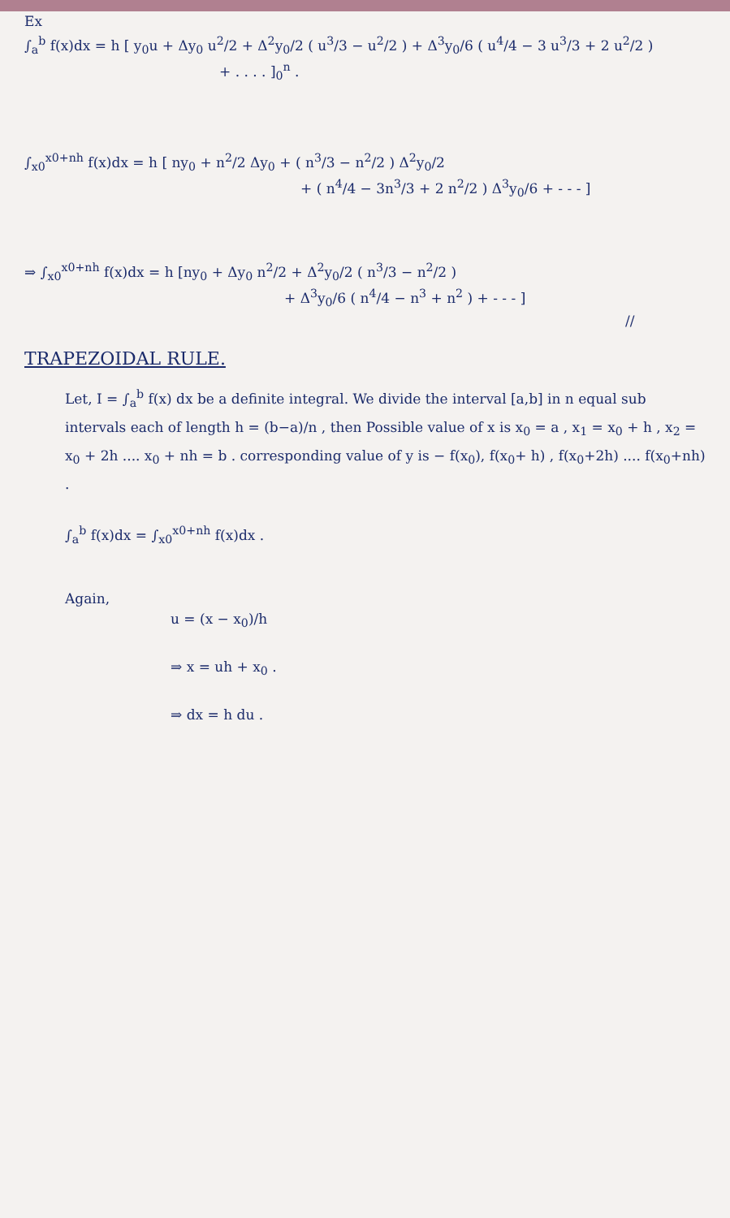Ex
∫<sub>a</sub><sup>b</sup> f(x)dx = h [ y<sub>0</sub>u + Δy<sub>0</sub> u<sup>2</sup>/2 + Δ<sup>2</sup>y<sub>0</sub>/2 ( u<sup>3</sup>/3 − u<sup>2</sup>/2 ) + Δ<sup>3</sup>y<sub>0</sub>/6 ( u<sup>4</sup>/4 − 3 u<sup>3</sup>/3 + 2 u<sup>2</sup>/2 )
+ . . . . ]<sub>0</sub><sup>n</sup> .
∫<sub>x0</sub><sup>x0+nh</sup> f(x)dx = h [ ny<sub>0</sub> + n<sup>2</sup>/2 Δy<sub>0</sub> + ( n<sup>3</sup>/3 − n<sup>2</sup>/2 ) Δ<sup>2</sup>y<sub>0</sub>/2
+ ( n<sup>4</sup>/4 − 3n<sup>3</sup>/3 + 2 n<sup>2</sup>/2 ) Δ<sup>3</sup>y<sub>0</sub>/6 + - - - ]
⇒ ∫<sub>x0</sub><sup>x0+nh</sup> f(x)dx = h [ny<sub>0</sub> + Δy<sub>0</sub> n<sup>2</sup>/2 + Δ<sup>2</sup>y<sub>0</sub>/2 ( n<sup>3</sup>/3 − n<sup>2</sup>/2 )
+ Δ<sup>3</sup>y<sub>0</sub>/6 ( n<sup>4</sup>/4 − n<sup>3</sup> + n<sup>2</sup> ) + - - - ]
//
TRAPEZOIDAL RULE.
Let, I = ∫<sub>a</sub><sup>b</sup> f(x) dx be a definite integral. We divide the interval [a,b] in n equal sub intervals each of length h = (b−a)/n , then Possible value of x is x<sub>0</sub> = a , x<sub>1</sub> = x<sub>0</sub> + h , x<sub>2</sub> = x<sub>0</sub> + 2h .... x<sub>0</sub> + nh = b . corresponding value of y is − f(x<sub>0</sub>), f(x<sub>0</sub>+ h) , f(x<sub>0</sub>+2h) .... f(x<sub>0</sub>+nh) .
∫<sub>a</sub><sup>b</sup> f(x)dx = ∫<sub>x0</sub><sup>x0+nh</sup> f(x)dx .
Again,
u = (x − x<sub>0</sub>)/h
⇒ x = uh + x<sub>0</sub> .
⇒ dx = h du .